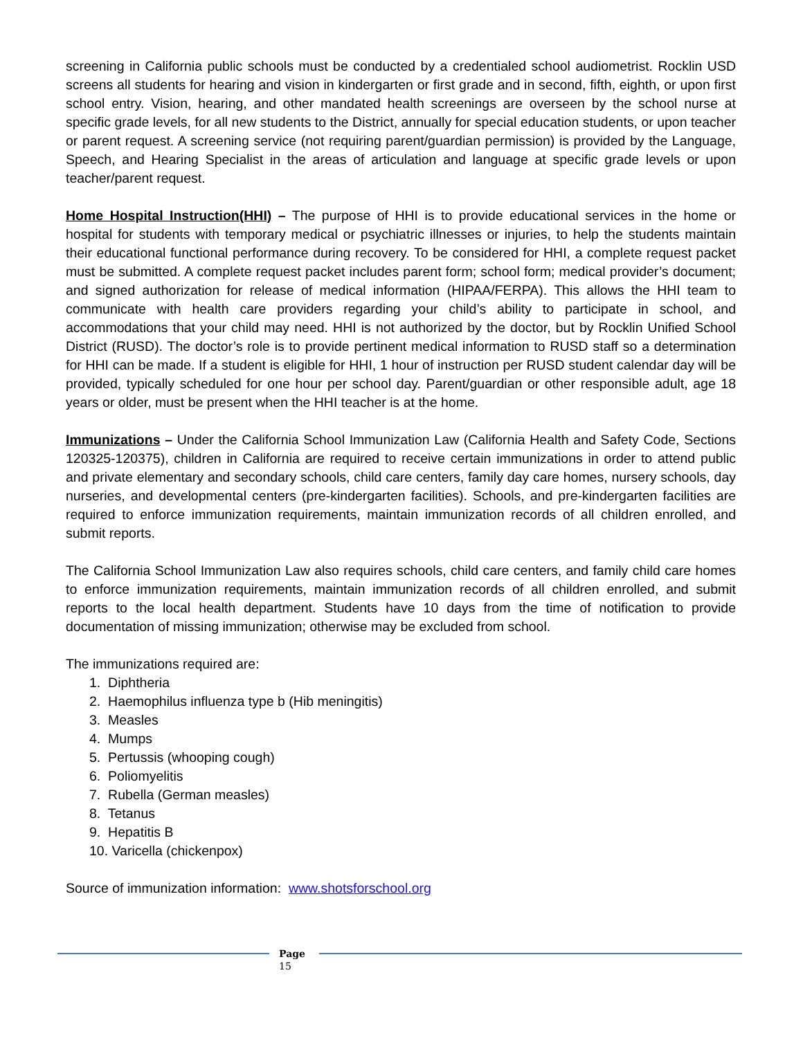screening in California public schools must be conducted by a credentialed school audiometrist. Rocklin USD screens all students for hearing and vision in kindergarten or first grade and in second, fifth, eighth, or upon first school entry. Vision, hearing, and other mandated health screenings are overseen by the school nurse at specific grade levels, for all new students to the District, annually for special education students, or upon teacher or parent request. A screening service (not requiring parent/guardian permission) is provided by the Language, Speech, and Hearing Specialist in the areas of articulation and language at specific grade levels or upon teacher/parent request.
Home Hospital Instruction(HHI) – The purpose of HHI is to provide educational services in the home or hospital for students with temporary medical or psychiatric illnesses or injuries, to help the students maintain their educational functional performance during recovery. To be considered for HHI, a complete request packet must be submitted. A complete request packet includes parent form; school form; medical provider’s document; and signed authorization for release of medical information (HIPAA/FERPA). This allows the HHI team to communicate with health care providers regarding your child’s ability to participate in school, and accommodations that your child may need. HHI is not authorized by the doctor, but by Rocklin Unified School District (RUSD). The doctor’s role is to provide pertinent medical information to RUSD staff so a determination for HHI can be made. If a student is eligible for HHI, 1 hour of instruction per RUSD student calendar day will be provided, typically scheduled for one hour per school day. Parent/guardian or other responsible adult, age 18 years or older, must be present when the HHI teacher is at the home.
Immunizations – Under the California School Immunization Law (California Health and Safety Code, Sections 120325-120375), children in California are required to receive certain immunizations in order to attend public and private elementary and secondary schools, child care centers, family day care homes, nursery schools, day nurseries, and developmental centers (pre-kindergarten facilities). Schools, and pre-kindergarten facilities are required to enforce immunization requirements, maintain immunization records of all children enrolled, and submit reports.
The California School Immunization Law also requires schools, child care centers, and family child care homes to enforce immunization requirements, maintain immunization records of all children enrolled, and submit reports to the local health department. Students have 10 days from the time of notification to provide documentation of missing immunization; otherwise may be excluded from school.
The immunizations required are:
1. Diphtheria
2. Haemophilus influenza type b (Hib meningitis)
3. Measles
4. Mumps
5. Pertussis (whooping cough)
6. Poliomyelitis
7. Rubella (German measles)
8. Tetanus
9. Hepatitis B
10. Varicella (chickenpox)
Source of immunization information: www.shotsforschool.org
Page
15